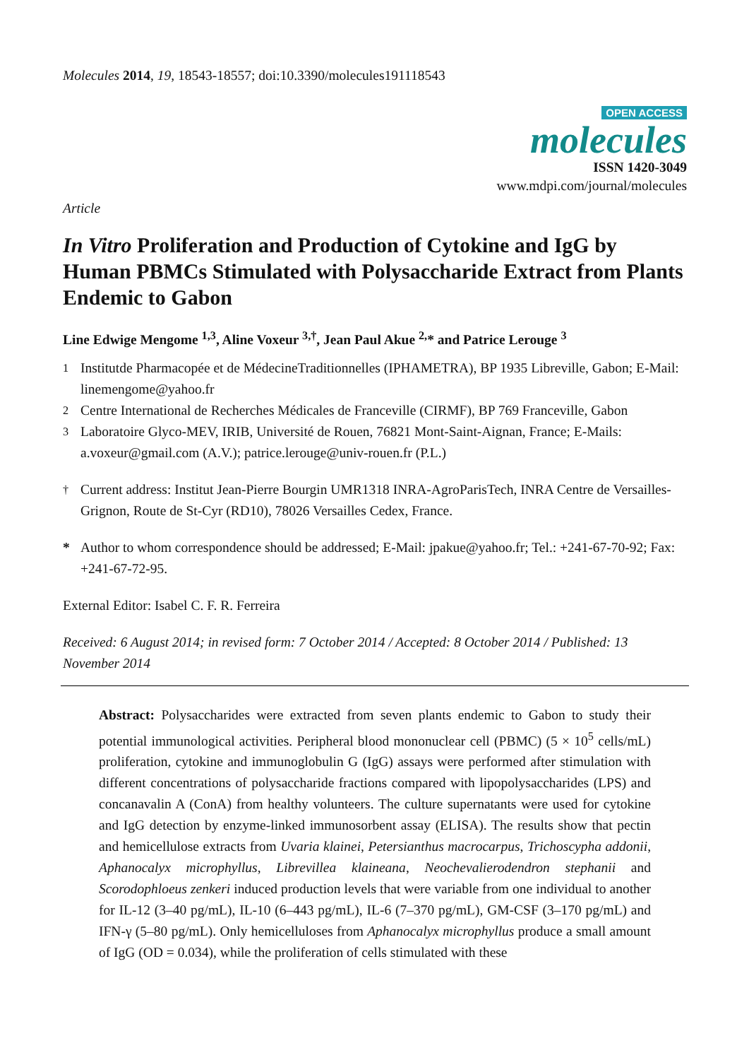Molecules 2014, 19, 18543-18557; doi:10.3390/molecules191118543
OPEN ACCESS
molecules
ISSN 1420-3049
www.mdpi.com/journal/molecules
Article
In Vitro Proliferation and Production of Cytokine and IgG by Human PBMCs Stimulated with Polysaccharide Extract from Plants Endemic to Gabon
Line Edwige Mengome <sup>1,3</sup>, Aline Voxeur <sup>3,†</sup>, Jean Paul Akue <sup>2,</sup>* and Patrice Lerouge <sup>3</sup>
<sup>1</sup> Institutde Pharmacopée et de MédecineTraditionnelles (IPHAMETRA), BP 1935 Libreville, Gabon; E-Mail: linemengome@yahoo.fr
<sup>2</sup> Centre International de Recherches Médicales de Franceville (CIRMF), BP 769 Franceville, Gabon
<sup>3</sup> Laboratoire Glyco-MEV, IRIB, Université de Rouen, 76821 Mont-Saint-Aignan, France; E-Mails: a.voxeur@gmail.com (A.V.); patrice.lerouge@univ-rouen.fr (P.L.)
<sup>†</sup> Current address: Institut Jean-Pierre Bourgin UMR1318 INRA-AgroParisTech, INRA Centre de Versailles-Grignon, Route de St-Cyr (RD10), 78026 Versailles Cedex, France.
* Author to whom correspondence should be addressed; E-Mail: jpakue@yahoo.fr; Tel.: +241-67-70-92; Fax: +241-67-72-95.
External Editor: Isabel C. F. R. Ferreira
Received: 6 August 2014; in revised form: 7 October 2014 / Accepted: 8 October 2014 / Published: 13 November 2014
Abstract: Polysaccharides were extracted from seven plants endemic to Gabon to study their potential immunological activities. Peripheral blood mononuclear cell (PBMC) (5 × 10<sup>5</sup> cells/mL) proliferation, cytokine and immunoglobulin G (IgG) assays were performed after stimulation with different concentrations of polysaccharide fractions compared with lipopolysaccharides (LPS) and concanavalin A (ConA) from healthy volunteers. The culture supernatants were used for cytokine and IgG detection by enzyme-linked immunosorbent assay (ELISA). The results show that pectin and hemicellulose extracts from Uvaria klainei, Petersianthus macrocarpus, Trichoscypha addonii, Aphanocalyx microphyllus, Librevillea klaineana, Neochevalierodendron stephanii and Scorodophloeus zenkeri induced production levels that were variable from one individual to another for IL-12 (3–40 pg/mL), IL-10 (6–443 pg/mL), IL-6 (7–370 pg/mL), GM-CSF (3–170 pg/mL) and IFN-γ (5–80 pg/mL). Only hemicelluloses from Aphanocalyx microphyllus produce a small amount of IgG (OD = 0.034), while the proliferation of cells stimulated with these